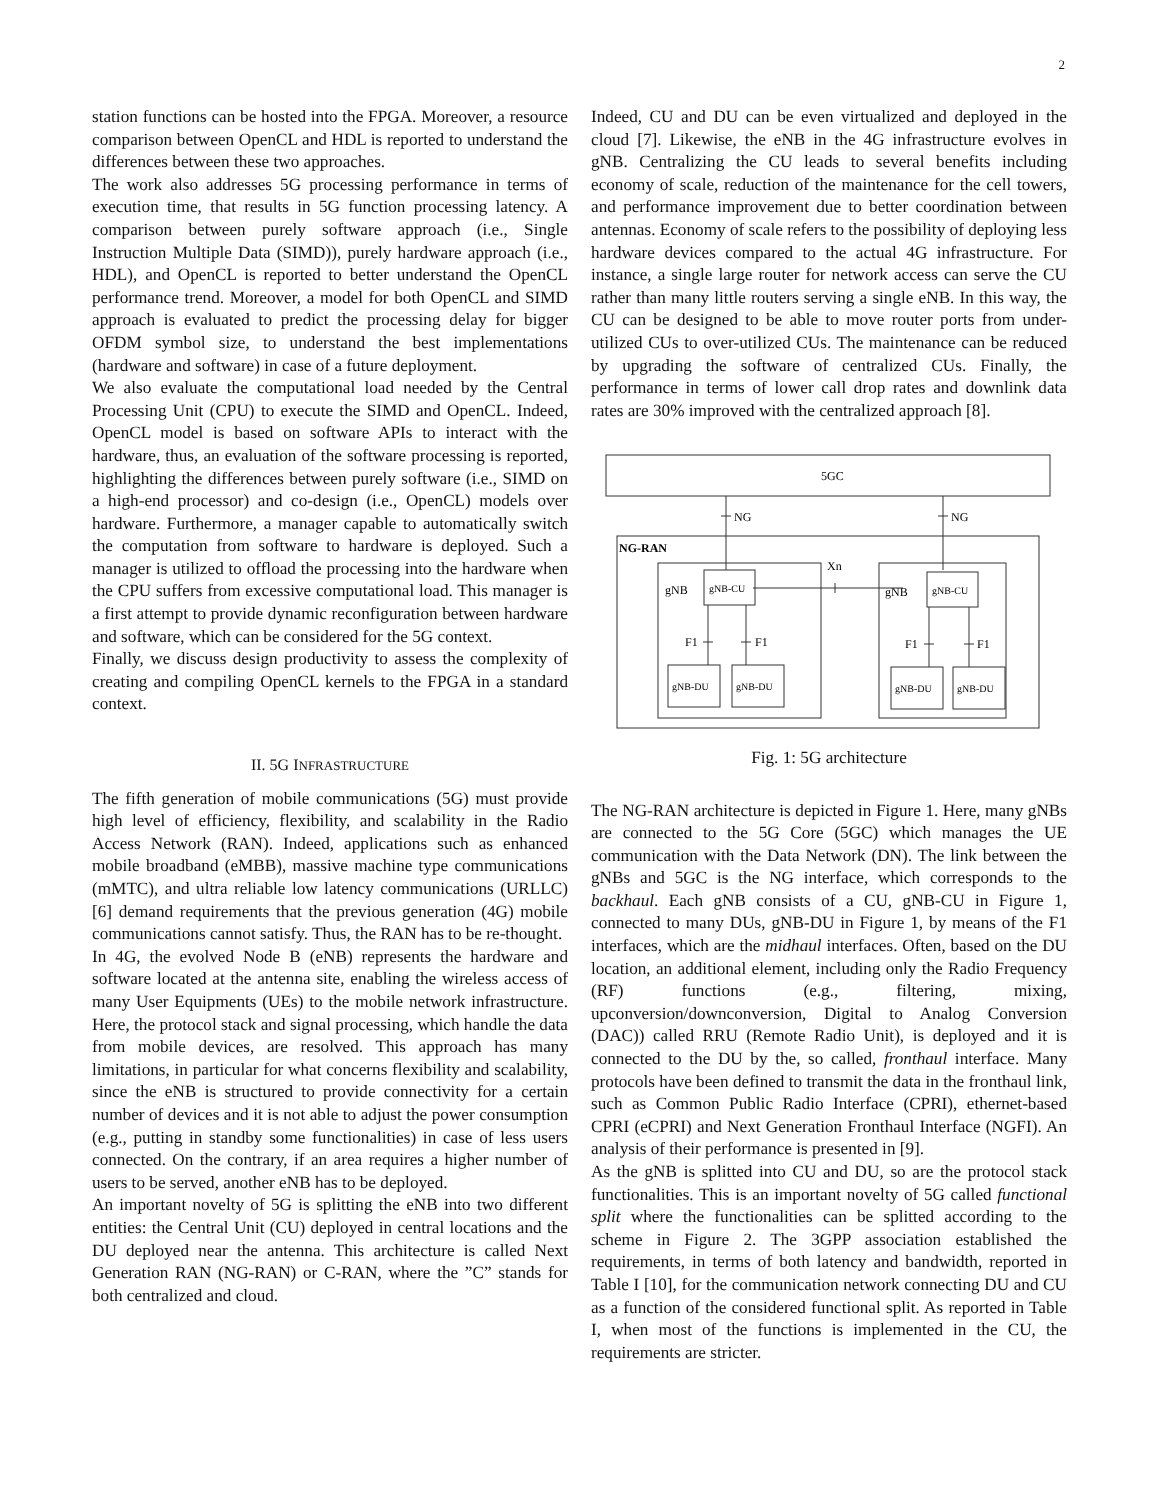2
station functions can be hosted into the FPGA. Moreover, a resource comparison between OpenCL and HDL is reported to understand the differences between these two approaches.
The work also addresses 5G processing performance in terms of execution time, that results in 5G function processing latency. A comparison between purely software approach (i.e., Single Instruction Multiple Data (SIMD)), purely hardware approach (i.e., HDL), and OpenCL is reported to better understand the OpenCL performance trend. Moreover, a model for both OpenCL and SIMD approach is evaluated to predict the processing delay for bigger OFDM symbol size, to understand the best implementations (hardware and software) in case of a future deployment.
We also evaluate the computational load needed by the Central Processing Unit (CPU) to execute the SIMD and OpenCL. Indeed, OpenCL model is based on software APIs to interact with the hardware, thus, an evaluation of the software processing is reported, highlighting the differences between purely software (i.e., SIMD on a high-end processor) and co-design (i.e., OpenCL) models over hardware. Furthermore, a manager capable to automatically switch the computation from software to hardware is deployed. Such a manager is utilized to offload the processing into the hardware when the CPU suffers from excessive computational load. This manager is a first attempt to provide dynamic reconfiguration between hardware and software, which can be considered for the 5G context.
Finally, we discuss design productivity to assess the complexity of creating and compiling OpenCL kernels to the FPGA in a standard context.
II. 5G INFRASTRUCTURE
The fifth generation of mobile communications (5G) must provide high level of efficiency, flexibility, and scalability in the Radio Access Network (RAN). Indeed, applications such as enhanced mobile broadband (eMBB), massive machine type communications (mMTC), and ultra reliable low latency communications (URLLC) [6] demand requirements that the previous generation (4G) mobile communications cannot satisfy. Thus, the RAN has to be re-thought.
In 4G, the evolved Node B (eNB) represents the hardware and software located at the antenna site, enabling the wireless access of many User Equipments (UEs) to the mobile network infrastructure. Here, the protocol stack and signal processing, which handle the data from mobile devices, are resolved. This approach has many limitations, in particular for what concerns flexibility and scalability, since the eNB is structured to provide connectivity for a certain number of devices and it is not able to adjust the power consumption (e.g., putting in standby some functionalities) in case of less users connected. On the contrary, if an area requires a higher number of users to be served, another eNB has to be deployed.
An important novelty of 5G is splitting the eNB into two different entities: the Central Unit (CU) deployed in central locations and the DU deployed near the antenna. This architecture is called Next Generation RAN (NG-RAN) or C-RAN, where the ”C” stands for both centralized and cloud.
Indeed, CU and DU can be even virtualized and deployed in the cloud [7]. Likewise, the eNB in the 4G infrastructure evolves in gNB. Centralizing the CU leads to several benefits including economy of scale, reduction of the maintenance for the cell towers, and performance improvement due to better coordination between antennas. Economy of scale refers to the possibility of deploying less hardware devices compared to the actual 4G infrastructure. For instance, a single large router for network access can serve the CU rather than many little routers serving a single eNB. In this way, the CU can be designed to be able to move router ports from under-utilized CUs to over-utilized CUs. The maintenance can be reduced by upgrading the software of centralized CUs. Finally, the performance in terms of lower call drop rates and downlink data rates are 30% improved with the centralized approach [8].
5GC
NG
NG
NG-RAN
Xn
gNB
gNB-CU
gNB
gNB-CU
F1
F1
F1
F1
gNB-DU
gNB-DU
gNB-DU
gNB-DU
Fig. 1: 5G architecture
The NG-RAN architecture is depicted in Figure 1. Here, many gNBs are connected to the 5G Core (5GC) which manages the UE communication with the Data Network (DN). The link between the gNBs and 5GC is the NG interface, which corresponds to the backhaul. Each gNB consists of a CU, gNB-CU in Figure 1, connected to many DUs, gNB-DU in Figure 1, by means of the F1 interfaces, which are the midhaul interfaces. Often, based on the DU location, an additional element, including only the Radio Frequency (RF) functions (e.g., filtering, mixing, upconversion/downconversion, Digital to Analog Conversion (DAC)) called RRU (Remote Radio Unit), is deployed and it is connected to the DU by the, so called, fronthaul interface. Many protocols have been defined to transmit the data in the fronthaul link, such as Common Public Radio Interface (CPRI), ethernet-based CPRI (eCPRI) and Next Generation Fronthaul Interface (NGFI). An analysis of their performance is presented in [9].
As the gNB is splitted into CU and DU, so are the protocol stack functionalities. This is an important novelty of 5G called functional split where the functionalities can be splitted according to the scheme in Figure 2. The 3GPP association established the requirements, in terms of both latency and bandwidth, reported in Table I [10], for the communication network connecting DU and CU as a function of the considered functional split. As reported in Table I, when most of the functions is implemented in the CU, the requirements are stricter.